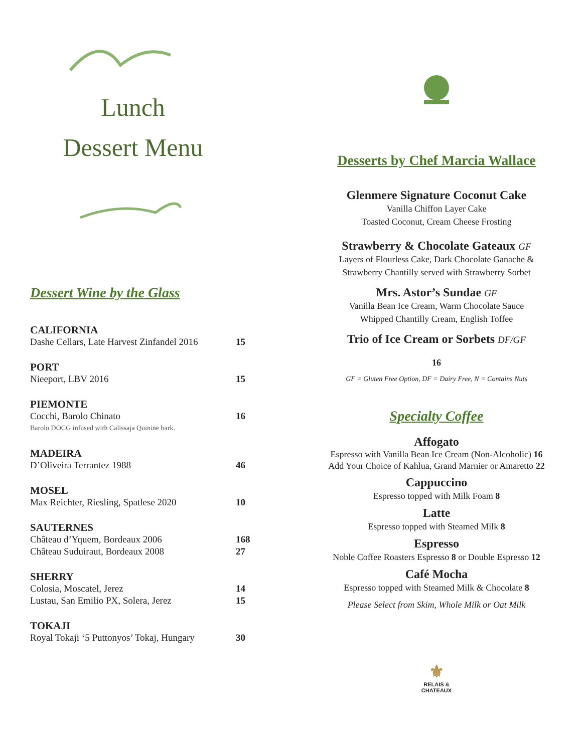Lunch
Dessert Menu
Dessert Wine by the Glass
| CALIFORNIA | |
| Dashe Cellars, Late Harvest Zinfandel 2016 | 15 |
| PORT | |
| Nieeport, LBV 2016 | 15 |
| PIEMONTE | |
| Cocchi, Barolo Chinato | 16 |
| Barolo DOCG infused with Calissaja Quinine bark. | |
| MADEIRA | |
| D’Oliveira Terrantez 1988 | 46 |
| MOSEL | |
| Max Reichter, Riesling, Spatlese 2020 | 10 |
| SAUTERNES | |
| Château d’Yquem, Bordeaux 2006 | 168 |
| Château Suduiraut, Bordeaux 2008 | 27 |
| SHERRY | |
| Colosia, Moscatel, Jerez | 14 |
| Lustau, San Emilio PX, Solera, Jerez | 15 |
| TOKAJI | |
| Royal Tokaji ‘5 Puttonyos’ Tokaj, Hungary | 30 |
Desserts by Chef Marcia Wallace
Glenmere Signature Coconut Cake
Vanilla Chiffon Layer Cake
Toasted Coconut, Cream Cheese Frosting
Strawberry & Chocolate Gateaux GF
Layers of Flourless Cake, Dark Chocolate Ganache &
Strawberry Chantilly served with Strawberry Sorbet
Mrs. Astor’s Sundae GF
Vanilla Bean Ice Cream, Warm Chocolate Sauce
Whipped Chantilly Cream, English Toffee
Trio of Ice Cream or Sorbets DF/GF
16
GF = Gluten Free Option, DF = Dairy Free, N = Contains Nuts
Specialty Coffee
Affogato
Espresso with Vanilla Bean Ice Cream (Non-Alcoholic) 16
Add Your Choice of Kahlua, Grand Marnier or Amaretto 22
Cappuccino
Espresso topped with Milk Foam 8
Latte
Espresso topped with Steamed Milk 8
Espresso
Noble Coffee Roasters Espresso 8 or Double Espresso 12
Café Mocha
Espresso topped with Steamed Milk & Chocolate 8
Please Select from Skim, Whole Milk or Oat Milk
⚜
RELAIS &
CHATEAUX